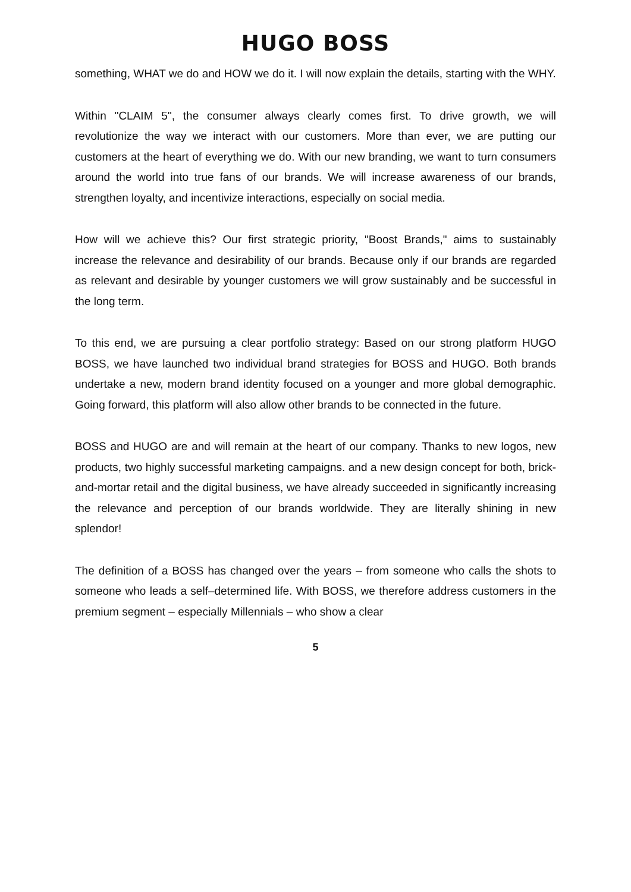HUGO BOSS
something, WHAT we do and HOW we do it. I will now explain the details, starting with the WHY.
Within "CLAIM 5", the consumer always clearly comes first. To drive growth, we will revolutionize the way we interact with our customers. More than ever, we are putting our customers at the heart of everything we do. With our new branding, we want to turn consumers around the world into true fans of our brands. We will increase awareness of our brands, strengthen loyalty, and incentivize interactions, especially on social media.
How will we achieve this? Our first strategic priority, "Boost Brands," aims to sustainably increase the relevance and desirability of our brands. Because only if our brands are regarded as relevant and desirable by younger customers we will grow sustainably and be successful in the long term.
To this end, we are pursuing a clear portfolio strategy: Based on our strong platform HUGO BOSS, we have launched two individual brand strategies for BOSS and HUGO. Both brands undertake a new, modern brand identity focused on a younger and more global demographic. Going forward, this platform will also allow other brands to be connected in the future.
BOSS and HUGO are and will remain at the heart of our company. Thanks to new logos, new products, two highly successful marketing campaigns. and a new design concept for both, brick-and-mortar retail and the digital business, we have already succeeded in significantly increasing the relevance and perception of our brands worldwide. They are literally shining in new splendor!
The definition of a BOSS has changed over the years – from someone who calls the shots to someone who leads a self–determined life. With BOSS, we therefore address customers in the premium segment – especially Millennials – who show a clear
5